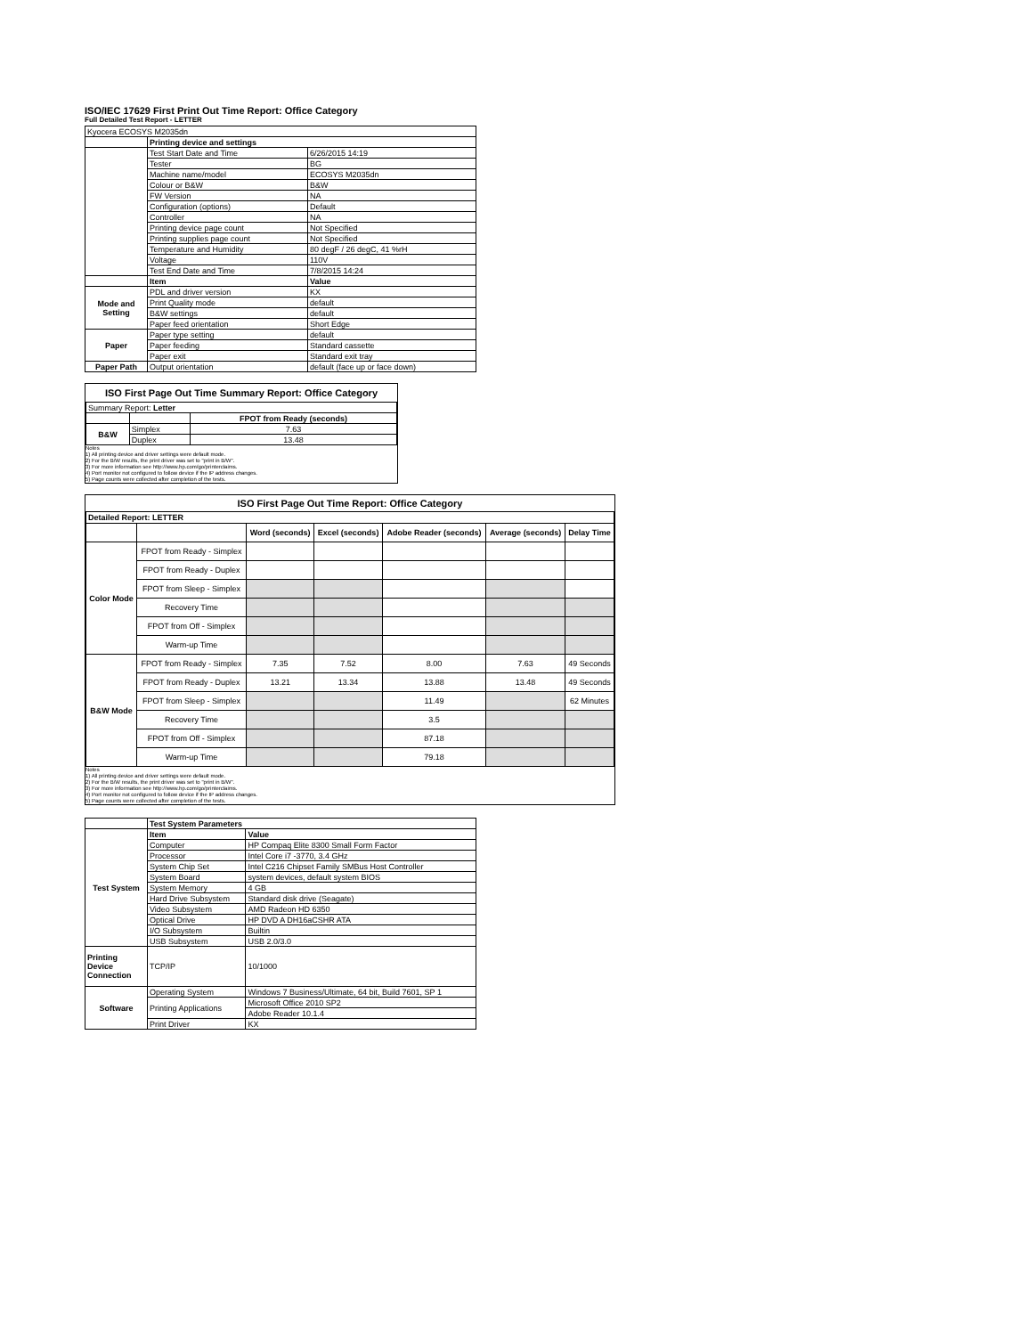ISO/IEC 17629 First Print Out Time Report: Office Category
Full Detailed Test Report - LETTER
| Kyocera ECOSYS M2035dn | | |
| | Printing device and settings | |
| | Test Start Date and Time | 6/26/2015 14:19 |
| | Tester | BG |
| | Machine name/model | ECOSYS M2035dn |
| | Colour or B&W | B&W |
| | FW Version | NA |
| | Configuration (options) | Default |
| | Controller | NA |
| | Printing device page count | Not Specified |
| | Printing supplies page count | Not Specified |
| | Temperature and Humidity | 80 degF / 26 degC, 41 %rH |
| | Voltage | 110V |
| | Test End Date and Time | 7/8/2015 14:24 |
| | Item | Value |
| Mode and Setting | PDL and driver version | KX |
| | Print Quality mode | default |
| | B&W settings | default |
| | Paper feed orientation | Short Edge |
| Paper | Paper type setting | default |
| | Paper feeding | Standard cassette |
| | Paper exit | Standard exit tray |
| Paper Path | Output orientation | default (face up or face down) |
ISO First Page Out Time Summary Report: Office Category
| Summary Report: Letter | | |
| | | FPOT from Ready (seconds) |
| B&W | Simplex | 7.63 |
| | Duplex | 13.48 |
Notes
1) All printing device and driver settings were default mode.
2) For the B/W results, the print driver was set to "print in B/W".
3) For more information see http://www.hp.com/go/printerclaims.
4) Port monitor not configured to follow device if the IP address changes.
5) Page counts were collected after completion of the tests.
ISO First Page Out Time Report: Office Category
| Detailed Report: LETTER | | | | | | |
| | | Word (seconds) | Excel (seconds) | Adobe Reader (seconds) | Average (seconds) | Delay Time |
| Color Mode | FPOT from Ready - Simplex | | | | | |
| | FPOT from Ready - Duplex | | | | | |
| | FPOT from Sleep - Simplex | | | | | |
| | Recovery Time | | | | | |
| | FPOT from Off - Simplex | | | | | |
| | Warm-up Time | | | | | |
| B&W Mode | FPOT from Ready - Simplex | 7.35 | 7.52 | 8.00 | 7.63 | 49 Seconds |
| | FPOT from Ready - Duplex | 13.21 | 13.34 | 13.88 | 13.48 | 49 Seconds |
| | FPOT from Sleep - Simplex | | | 11.49 | | 62 Minutes |
| | Recovery Time | | | 3.5 | | |
| | FPOT from Off - Simplex | | | 87.18 | | |
| | Warm-up Time | | | 79.18 | | |
Notes
1) All printing device and driver settings were default mode.
2) For the B/W results, the print driver was set to "print in B/W".
3) For more information see http://www.hp.com/go/printerclaims.
4) Port monitor not configured to follow device if the IP address changes.
5) Page counts were collected after completion of the tests.
| | Test System Parameters | |
| Test System | Item | Value |
| | Computer | HP Compaq Elite 8300 Small Form Factor |
| | Processor | Intel Core i7 -3770, 3.4 GHz |
| | System Chip Set | Intel C216 Chipset Family SMBus Host Controller |
| | System Board | system devices, default system BIOS |
| | System Memory | 4 GB |
| | Hard Drive Subsystem | Standard disk drive (Seagate) |
| | Video Subsystem | AMD Radeon HD 6350 |
| | Optical Drive | HP DVD A DH16aCSHR ATA |
| | I/O Subsystem | Builtin |
| | USB Subsystem | USB 2.0/3.0 |
| Printing Device Connection | TCP/IP | 10/1000 |
| Software | Operating System | Windows 7 Business/Ultimate, 64 bit, Build 7601, SP 1 |
| | Printing Applications | Microsoft Office 2010 SP2 |
| | | Adobe Reader 10.1.4 |
| | Print Driver | KX |